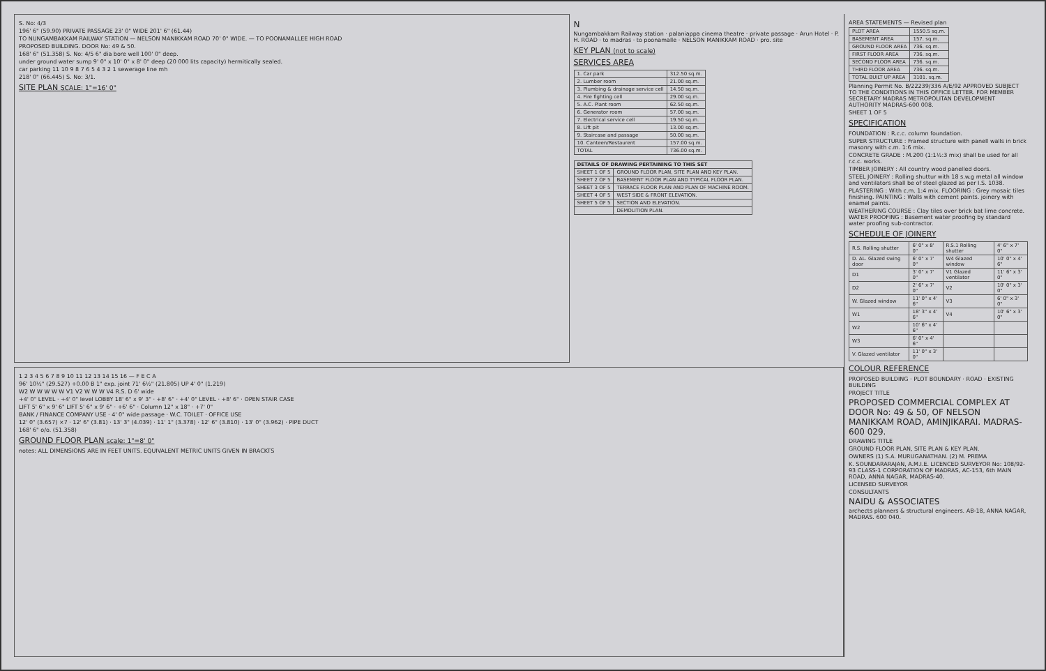S. No: 4/3
196' 6" (59.90) PRIVATE PASSAGE 23' 0" WIDE 201' 6" (61.44)
TO NUNGAMBAKKAM RAILWAY STATION — NELSON MANIKKAM ROAD 70' 0" WIDE. — TO POONAMALLEE HIGH ROAD
PROPOSED BUILDING. DOOR No: 49 & 50.
168' 6" (51.358) S. No: 4/5 6" dia bore well 100' 0" deep.
under ground water sump 9' 0" x 10' 0" x 8' 0" deep (20 000 lits capacity) hermitically sealed.
car parking 11 10 9 8 7 6 5 4 3 2 1 sewerage line mh
218' 0" (66.445) S. No: 3/1.
SITE PLAN SCALE: 1"=16' 0"
N
Nungambakkam Railway station · palaniappa cinema theatre · private passage · Arun Hotel · P. H. ROAD · to madras · to poonamalle · NELSON MANIKKAM ROAD · pro. site
KEY PLAN (not to scale)
SERVICES AREA
| 1. Car park | 312.50 sq.m. |
| 2. Lumber room | 21.00 sq.m. |
| 3. Plumbing & drainage service cell | 14.50 sq.m. |
| 4. Fire fighting cell | 29.00 sq.m. |
| 5. A.C. Plant room | 62.50 sq.m. |
| 6. Generator room | 57.00 sq.m. |
| 7. Electrical service cell | 19.50 sq.m. |
| 8. Lift pit | 13.00 sq.m. |
| 9. Staircase and passage | 50.00 sq.m. |
| 10. Canteen/Restaurent | 157.00 sq.m. |
| TOTAL | 736.00 sq.m. |
| DETAILS OF DRAWING PERTAINING TO THIS SET | |
| --- | --- |
| SHEET 1 OF 5 | GROUND FLOOR PLAN, SITE PLAN AND KEY PLAN. |
| SHEET 2 OF 5 | BASEMENT FLOOR PLAN AND TYPICAL FLOOR PLAN. |
| SHEET 3 OF 5 | TERRACE FLOOR PLAN AND PLAN OF MACHINE ROOM. |
| SHEET 4 OF 5 | WEST SIDE & FRONT ELEVATION. |
| SHEET 5 OF 5 | SECTION AND ELEVATION. |
| | DEMOLITION PLAN. |
1 2 3 4 5 6 7 8 9 10 11 12 13 14 15 16 — F E C A
96' 10½" (29.527) +0.00 B 1" exp. joint 71' 6½" (21.805) UP 4' 0" (1.219)
W2 W W W W W V1 V2 W W W V4 R.S. D 6' wide
+4' 0" LEVEL · +4' 0" level LOBBY 18' 6" x 9' 3" · +8' 6" · +4' 0" LEVEL · +8' 6" · OPEN STAIR CASE
LIFT 5' 6" x 9' 6" LIFT 5' 6" x 9' 6" · +6' 6" · Column 12" x 18" · +7' 0"
BANK / FINANCE COMPANY USE · 4' 0" wide passage · W.C. TOILET · OFFICE USE
12' 0" (3.657) ×7 · 12' 6" (3.81) · 13' 3" (4.039) · 11' 1" (3.378) · 12' 6" (3.810) · 13' 0" (3.962) · PIPE DUCT
168' 6" o/o. (51.358)
GROUND FLOOR PLAN scale: 1"=8' 0"
notes: ALL DIMENSIONS ARE IN FEET UNITS. EQUIVALENT METRIC UNITS GIVEN IN BRACKTS
AREA STATEMENTS — Revised plan
| PLOT AREA | 1550.5 sq.m. |
| BASEMENT AREA | 157. sq.m. |
| GROUND FLOOR AREA | 736. sq.m. |
| FIRST FLOOR AREA | 736. sq.m. |
| SECOND FLOOR AREA | 736. sq.m. |
| THIRD FLOOR AREA | 736. sq.m. |
| TOTAL BUILT UP AREA | 3101. sq.m. |
Planning Permit No. B/22239/336 A/E/92 APPROVED SUBJECT TO THE CONDITIONS IN THIS OFFICE LETTER. FOR MEMBER SECRETARY MADRAS METROPOLITAN DEVELOPMENT AUTHORITY MADRAS-600 008.
SHEET 1 OF 5
SPECIFICATION
FOUNDATION : R.c.c. column foundation.
SUPER STRUCTURE : Framed structure with panell walls in brick masonry with c.m. 1:6 mix.
CONCRETE GRADE : M.200 (1:1½:3 mix) shall be used for all r.c.c. works.
TIMBER JOINERY : All country wood panelled doors.
STEEL JOINERY : Rolling shuttur with 18 s.w.g metal all window and ventilators shall be of steel glazed as per I.S. 1038.
PLASTERING : With c.m. 1:4 mix. FLOORING : Grey mosaic tiles finishing. PAINTING : Walls with cement paints. joinery with enamel paints.
WEATHERING COURSE : Clay tiles over brick bat lime concrete. WATER PROOFING : Basement water proofing by standard water proofing sub-contractor.
SCHEDULE OF JOINERY
| R.S. Rolling shutter | 6' 0" x 8' 0" | R.S.1 Rolling shutter | 4' 6" x 7' 0" |
| D. AL. Glazed swing door | 6' 0" x 7' 0" | W4 Glazed window | 10' 0" x 4' 6" |
| D1 | 3' 0" x 7' 0" | V1 Glazed ventilator | 11' 6" x 3' 0" |
| D2 | 2' 6" x 7' 0" | V2 | 10' 0" x 3' 0" |
| W. Glazed window | 11' 0" x 4' 6" | V3 | 6' 0" x 3' 0" |
| W1 | 18' 3" x 4' 6" | V4 | 10' 6" x 3' 0" |
| W2 | 10' 6" x 4' 6" | | |
| W3 | 6' 0" x 4' 6" | | |
| V. Glazed ventilator | 11' 0" x 3' 0" | | |
COLOUR REFERENCE
PROPOSED BUILDING · PLOT BOUNDARY · ROAD · EXISTING BUILDING
PROJECT TITLE
PROPOSED COMMERCIAL COMPLEX AT DOOR No: 49 & 50, OF NELSON MANIKKAM ROAD, AMINJIKARAI. MADRAS-600 029.
DRAWING TITLE
GROUND FLOOR PLAN, SITE PLAN & KEY PLAN.
OWNERS (1) S.A. MURUGANATHAN. (2) M. PREMA
K. SOUNDARARAJAN, A.M.I.E. LICENCED SURVEYOR No: 108/92-93 CLASS-1 CORPORATION OF MADRAS, AC-153, 6th MAIN ROAD, ANNA NAGAR, MADRAS-40.
LICENSED SURVEYOR
CONSULTANTS
NAIDU & ASSOCIATES
archects planners & structural engineers. AB-18, ANNA NAGAR, MADRAS. 600 040.